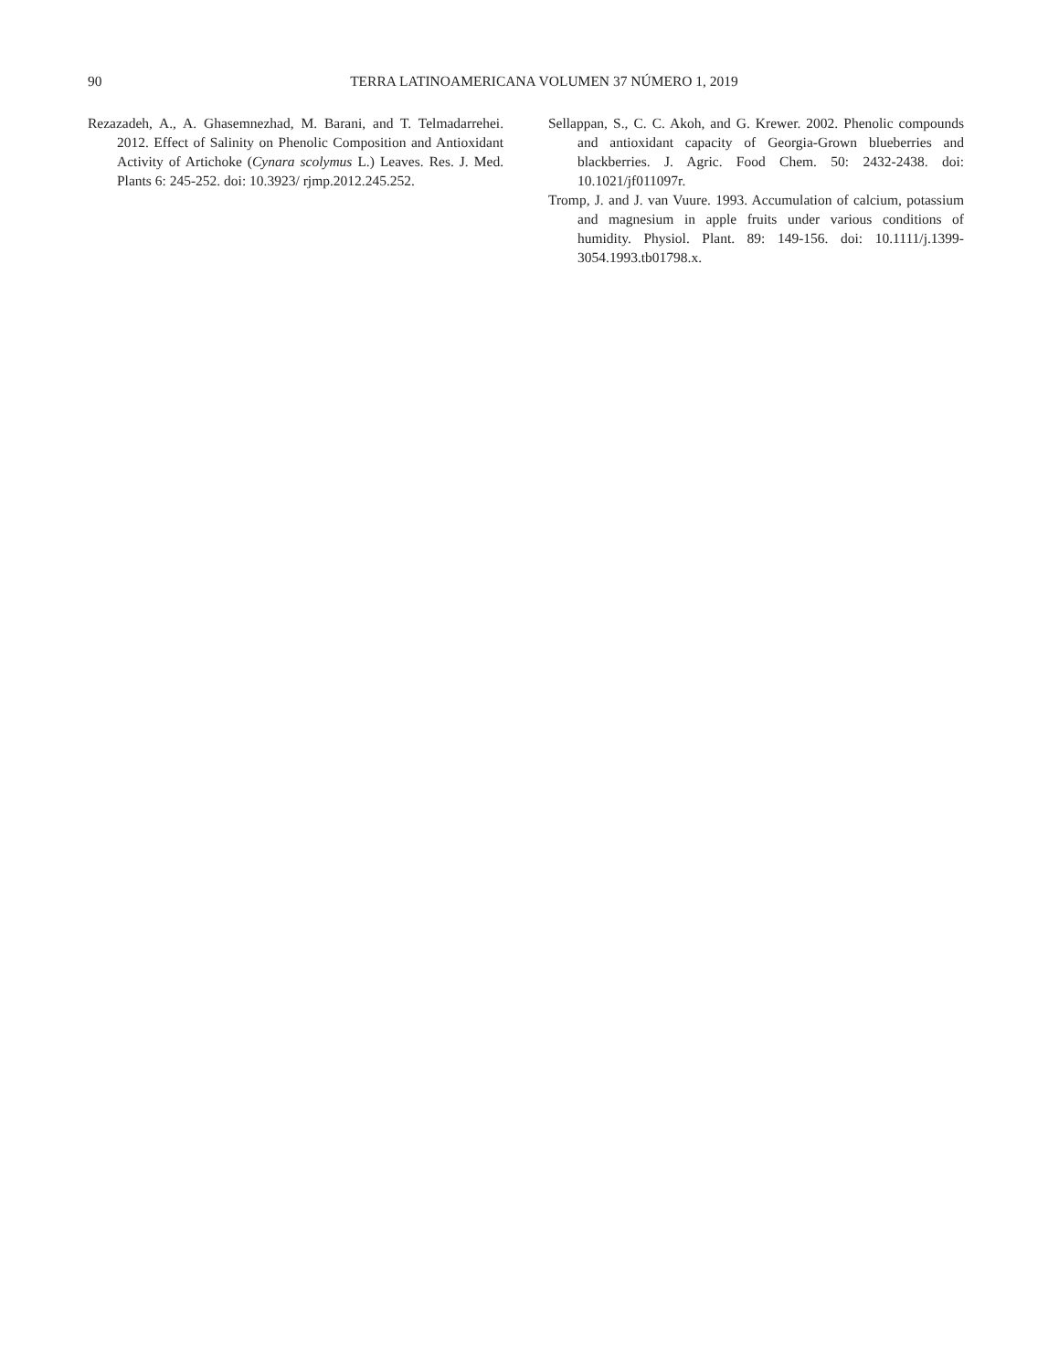90 TERRA LATINOAMERICANA VOLUMEN 37 NÚMERO 1, 2019
Rezazadeh, A., A. Ghasemnezhad, M. Barani, and T. Telmadarrehei. 2012. Effect of Salinity on Phenolic Composition and Antioxidant Activity of Artichoke (Cynara scolymus L.) Leaves. Res. J. Med. Plants 6: 245-252. doi: 10.3923/ rjmp.2012.245.252.
Sellappan, S., C. C. Akoh, and G. Krewer. 2002. Phenolic compounds and antioxidant capacity of Georgia-Grown blueberries and blackberries. J. Agric. Food Chem. 50: 2432-2438. doi: 10.1021/jf011097r.
Tromp, J. and J. van Vuure. 1993. Accumulation of calcium, potassium and magnesium in apple fruits under various conditions of humidity. Physiol. Plant. 89: 149-156. doi: 10.1111/j.1399-3054.1993.tb01798.x.